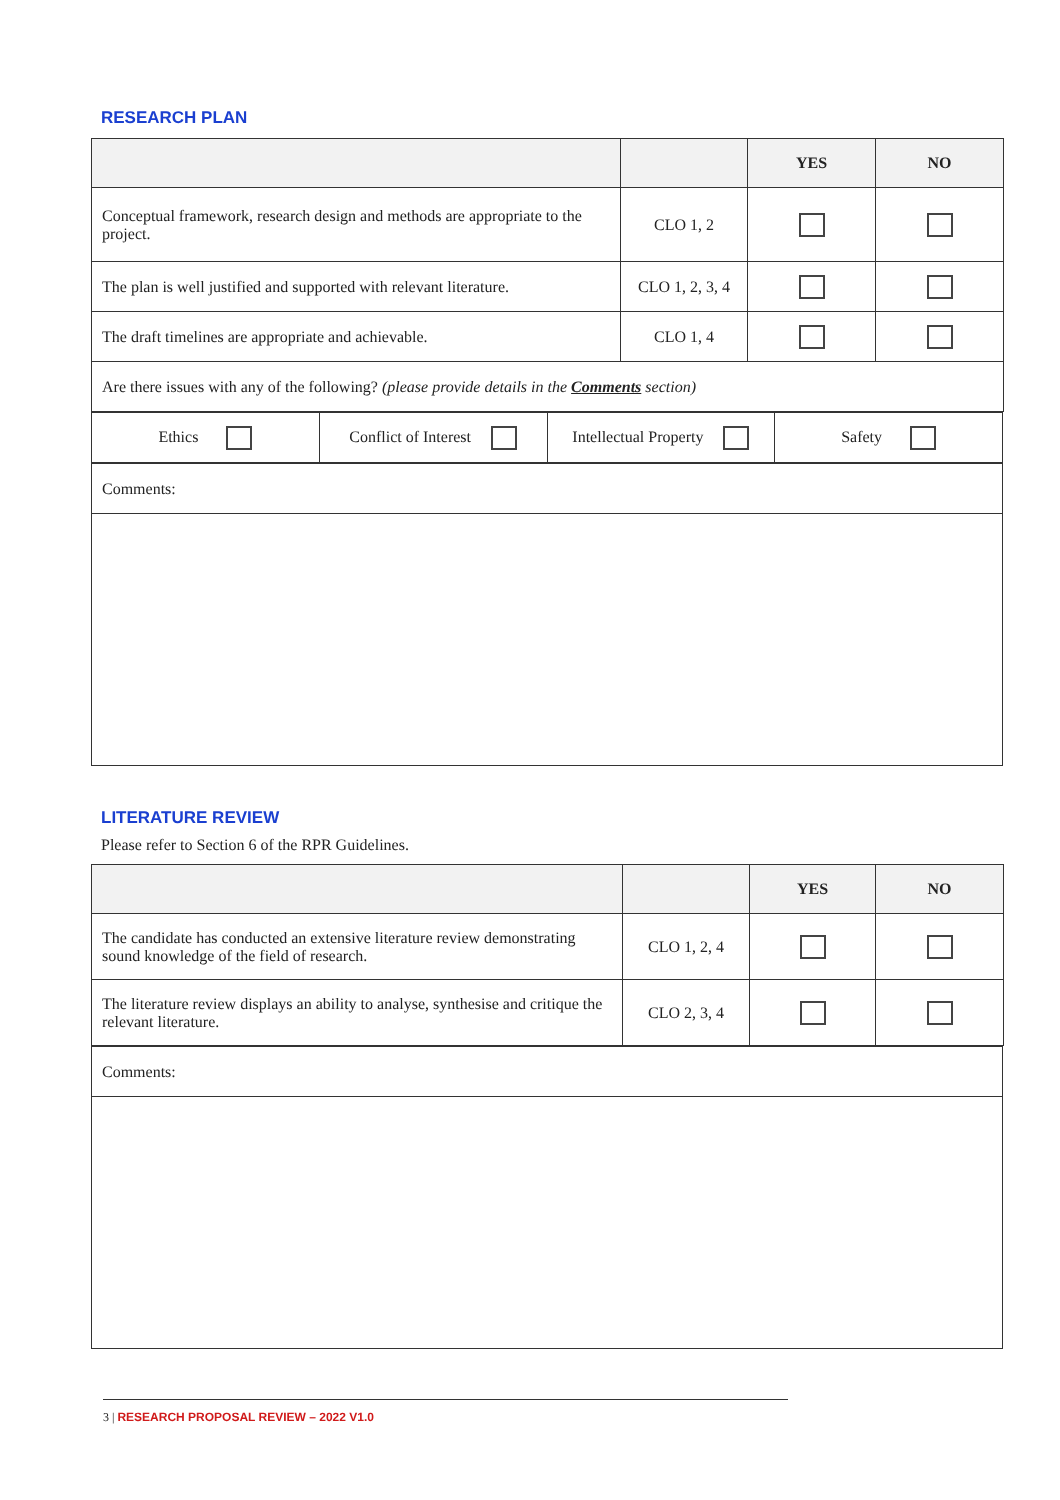RESEARCH PLAN
| | | YES | NO |
| --- | --- | --- | --- |
| Conceptual framework, research design and methods are appropriate to the project. | CLO 1, 2 | | |
| The plan is well justified and supported with relevant literature. | CLO 1, 2, 3, 4 | | |
| The draft timelines are appropriate and achievable. | CLO 1, 4 | | |
| Are there issues with any of the following? (please provide details in the Comments section) | | | |
| Ethics | Conflict of Interest | Intellectual Property | Safety |
| Comments: |
LITERATURE REVIEW
Please refer to Section 6 of the RPR Guidelines.
| | | YES | NO |
| --- | --- | --- | --- |
| The candidate has conducted an extensive literature review demonstrating sound knowledge of the field of research. | CLO 1, 2, 4 | | |
| The literature review displays an ability to analyse, synthesise and critique the relevant literature. | CLO 2, 3, 4 | | |
| Comments: |
3 | RESEARCH PROPOSAL REVIEW – 2022 V1.0